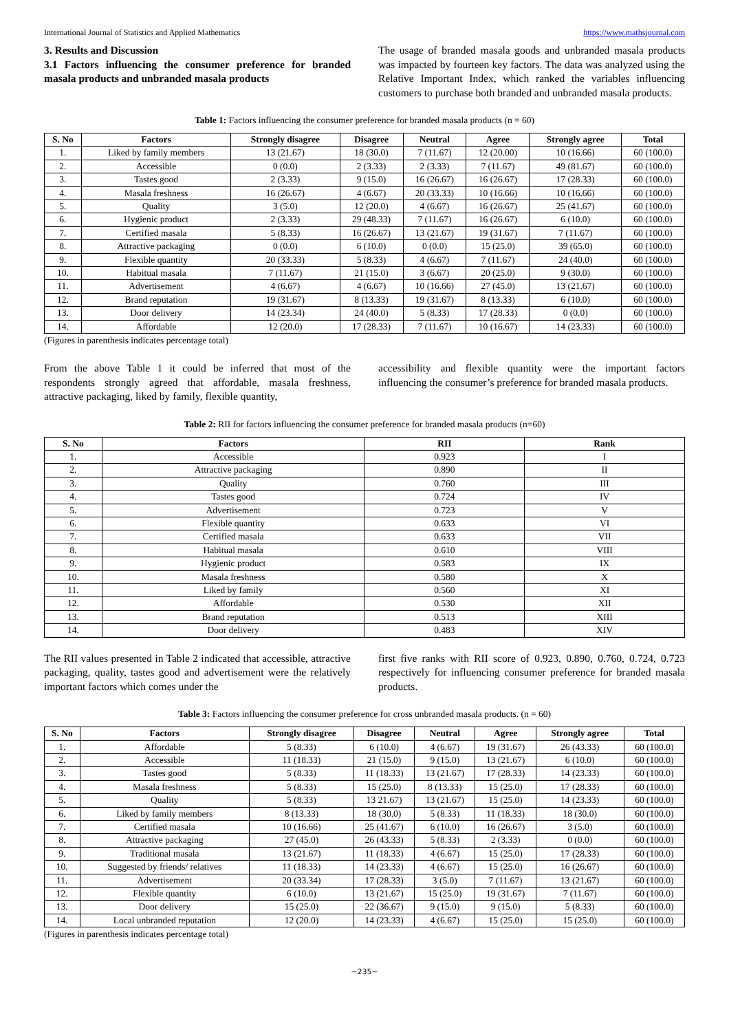International Journal of Statistics and Applied Mathematics https://www.mathsjournal.com
3. Results and Discussion
3.1 Factors influencing the consumer preference for branded masala products and unbranded masala products
The usage of branded masala goods and unbranded masala products was impacted by fourteen key factors. The data was analyzed using the Relative Important Index, which ranked the variables influencing customers to purchase both branded and unbranded masala products.
Table 1: Factors influencing the consumer preference for branded masala products (n = 60)
| S. No | Factors | Strongly disagree | Disagree | Neutral | Agree | Strongly agree | Total |
| --- | --- | --- | --- | --- | --- | --- | --- |
| 1. | Liked by family members | 13 (21.67) | 18 (30.0) | 7 (11.67) | 12 (20.00) | 10 (16.66) | 60 (100.0) |
| 2. | Accessible | 0 (0.0) | 2 (3.33) | 2 (3.33) | 7 (11.67) | 49 (81.67) | 60 (100.0) |
| 3. | Tastes good | 2 (3.33) | 9 (15.0) | 16 (26.67) | 16 (26.67) | 17 (28.33) | 60 (100.0) |
| 4. | Masala freshness | 16 (26.67) | 4 (6.67) | 20 (33.33) | 10 (16.66) | 10 (16.66) | 60 (100.0) |
| 5. | Quality | 3 (5.0) | 12 (20.0) | 4 (6.67) | 16 (26.67) | 25 (41.67) | 60 (100.0) |
| 6. | Hygienic product | 2 (3.33) | 29 (48.33) | 7 (11.67) | 16 (26.67) | 6 (10.0) | 60 (100.0) |
| 7. | Certified masala | 5 (8.33) | 16 (26.67) | 13 (21.67) | 19 (31.67) | 7 (11.67) | 60 (100.0) |
| 8. | Attractive packaging | 0 (0.0) | 6 (10.0) | 0 (0.0) | 15 (25.0) | 39 (65.0) | 60 (100.0) |
| 9. | Flexible quantity | 20 (33.33) | 5 (8.33) | 4 (6.67) | 7 (11.67) | 24 (40.0) | 60 (100.0) |
| 10. | Habitual masala | 7 (11.67) | 21 (15.0) | 3 (6.67) | 20 (25.0) | 9 (30.0) | 60 (100.0) |
| 11. | Advertisement | 4 (6.67) | 4 (6.67) | 10 (16.66) | 27 (45.0) | 13 (21.67) | 60 (100.0) |
| 12. | Brand reputation | 19 (31.67) | 8 (13.33) | 19 (31.67) | 8 (13.33) | 6 (10.0) | 60 (100.0) |
| 13. | Door delivery | 14 (23.34) | 24 (40.0) | 5 (8.33) | 17 (28.33) | 0 (0.0) | 60 (100.0) |
| 14. | Affordable | 12 (20.0) | 17 (28.33) | 7 (11.67) | 10 (16.67) | 14 (23.33) | 60 (100.0) |
(Figures in parenthesis indicates percentage total)
From the above Table 1 it could be inferred that most of the respondents strongly agreed that affordable, masala freshness, attractive packaging, liked by family, flexible quantity,
accessibility and flexible quantity were the important factors influencing the consumer’s preference for branded masala products.
Table 2: RII for factors influencing the consumer preference for branded masala products (n=60)
| S. No | Factors | RII | Rank |
| --- | --- | --- | --- |
| 1. | Accessible | 0.923 | I |
| 2. | Attractive packaging | 0.890 | II |
| 3. | Quality | 0.760 | III |
| 4. | Tastes good | 0.724 | IV |
| 5. | Advertisement | 0.723 | V |
| 6. | Flexible quantity | 0.633 | VI |
| 7. | Certified masala | 0.633 | VII |
| 8. | Habitual masala | 0.610 | VIII |
| 9. | Hygienic product | 0.583 | IX |
| 10. | Masala freshness | 0.580 | X |
| 11. | Liked by family | 0.560 | XI |
| 12. | Affordable | 0.530 | XII |
| 13. | Brand reputation | 0.513 | XIII |
| 14. | Door delivery | 0.483 | XIV |
The RII values presented in Table 2 indicated that accessible, attractive packaging, quality, tastes good and advertisement were the relatively important factors which comes under the
first five ranks with RII score of 0.923, 0.890, 0.760, 0.724, 0.723 respectively for influencing consumer preference for branded masala products.
Table 3: Factors influencing the consumer preference for cross unbranded masala products. (n = 60)
| S. No | Factors | Strongly disagree | Disagree | Neutral | Agree | Strongly agree | Total |
| --- | --- | --- | --- | --- | --- | --- | --- |
| 1. | Affordable | 5 (8.33) | 6 (10.0) | 4 (6.67) | 19 (31.67) | 26 (43.33) | 60 (100.0) |
| 2. | Accessible | 11 (18.33) | 21 (15.0) | 9 (15.0) | 13 (21.67) | 6 (10.0) | 60 (100.0) |
| 3. | Tastes good | 5 (8.33) | 11 (18.33) | 13 (21.67) | 17 (28.33) | 14 (23.33) | 60 (100.0) |
| 4. | Masala freshness | 5 (8.33) | 15 (25.0) | 8 (13.33) | 15 (25.0) | 17 (28.33) | 60 (100.0) |
| 5. | Quality | 5 (8.33) | 13 21.67) | 13 (21.67) | 15 (25.0) | 14 (23.33) | 60 (100.0) |
| 6. | Liked by family members | 8 (13.33) | 18 (30.0) | 5 (8.33) | 11 (18.33) | 18 (30.0) | 60 (100.0) |
| 7. | Certified masala | 10 (16.66) | 25 (41.67) | 6 (10.0) | 16 (26.67) | 3 (5.0) | 60 (100.0) |
| 8. | Attractive packaging | 27 (45.0) | 26 (43.33) | 5 (8.33) | 2 (3.33) | 0 (0.0) | 60 (100.0) |
| 9. | Traditional masala | 13 (21.67) | 11 (18.33) | 4 (6.67) | 15 (25.0) | 17 (28.33) | 60 (100.0) |
| 10. | Suggested by friends/ relatives | 11 (18.33) | 14 (23.33) | 4 (6.67) | 15 (25.0) | 16 (26.67) | 60 (100.0) |
| 11. | Advertisement | 20 (33.34) | 17 (28.33) | 3 (5.0) | 7 (11.67) | 13 (21.67) | 60 (100.0) |
| 12. | Flexible quantity | 6 (10.0) | 13 (21.67) | 15 (25.0) | 19 (31.67) | 7 (11.67) | 60 (100.0) |
| 13. | Door delivery | 15 (25.0) | 22 (36.67) | 9 (15.0) | 9 (15.0) | 5 (8.33) | 60 (100.0) |
| 14. | Local unbranded reputation | 12 (20.0) | 14 (23.33) | 4 (6.67) | 15 (25.0) | 15 (25.0) | 60 (100.0) |
(Figures in parenthesis indicates percentage total)
~235~